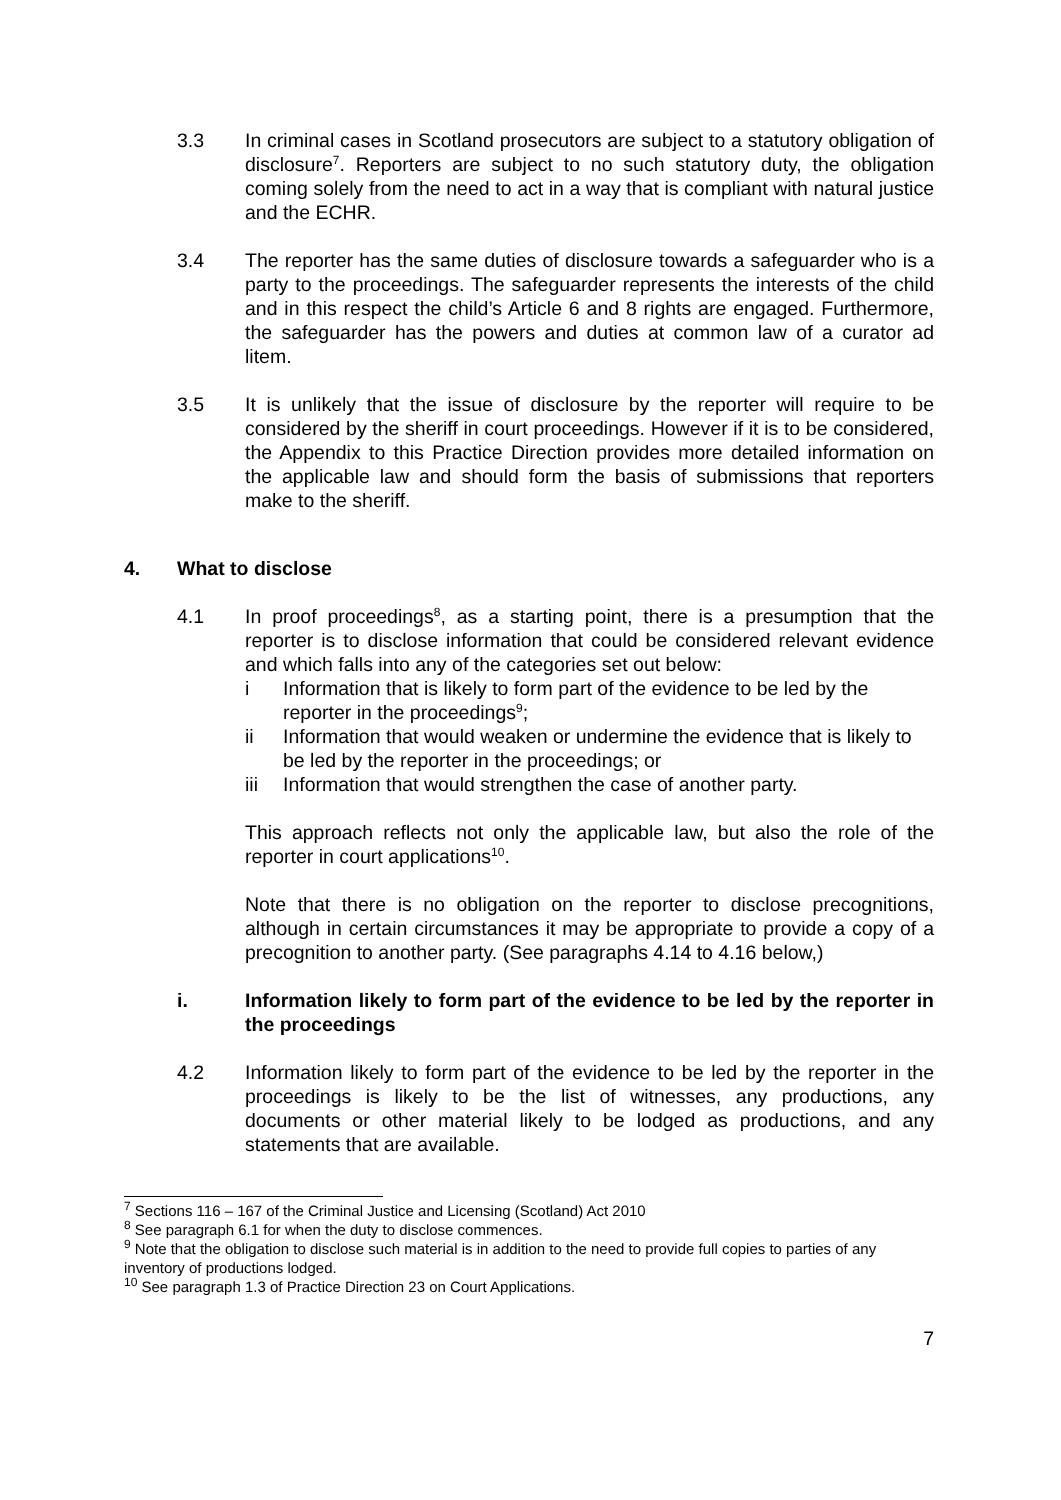3.3 In criminal cases in Scotland prosecutors are subject to a statutory obligation of disclosure<sup>7</sup>. Reporters are subject to no such statutory duty, the obligation coming solely from the need to act in a way that is compliant with natural justice and the ECHR.
3.4 The reporter has the same duties of disclosure towards a safeguarder who is a party to the proceedings. The safeguarder represents the interests of the child and in this respect the child’s Article 6 and 8 rights are engaged. Furthermore, the safeguarder has the powers and duties at common law of a curator ad litem.
3.5 It is unlikely that the issue of disclosure by the reporter will require to be considered by the sheriff in court proceedings. However if it is to be considered, the Appendix to this Practice Direction provides more detailed information on the applicable law and should form the basis of submissions that reporters make to the sheriff.
4. What to disclose
4.1 In proof proceedings<sup>8</sup>, as a starting point, there is a presumption that the reporter is to disclose information that could be considered relevant evidence and which falls into any of the categories set out below:
i Information that is likely to form part of the evidence to be led by the reporter in the proceedings<sup>9</sup>;
ii Information that would weaken or undermine the evidence that is likely to be led by the reporter in the proceedings; or
iii Information that would strengthen the case of another party.
This approach reflects not only the applicable law, but also the role of the reporter in court applications<sup>10</sup>.
Note that there is no obligation on the reporter to disclose precognitions, although in certain circumstances it may be appropriate to provide a copy of a precognition to another party. (See paragraphs 4.14 to 4.16 below,)
i. Information likely to form part of the evidence to be led by the reporter in the proceedings
4.2 Information likely to form part of the evidence to be led by the reporter in the proceedings is likely to be the list of witnesses, any productions, any documents or other material likely to be lodged as productions, and any statements that are available.
<sup>7</sup> Sections 116 – 167 of the Criminal Justice and Licensing (Scotland) Act 2010
<sup>8</sup> See paragraph 6.1 for when the duty to disclose commences.
<sup>9</sup> Note that the obligation to disclose such material is in addition to the need to provide full copies to parties of any inventory of productions lodged.
<sup>10</sup> See paragraph 1.3 of Practice Direction 23 on Court Applications.
7